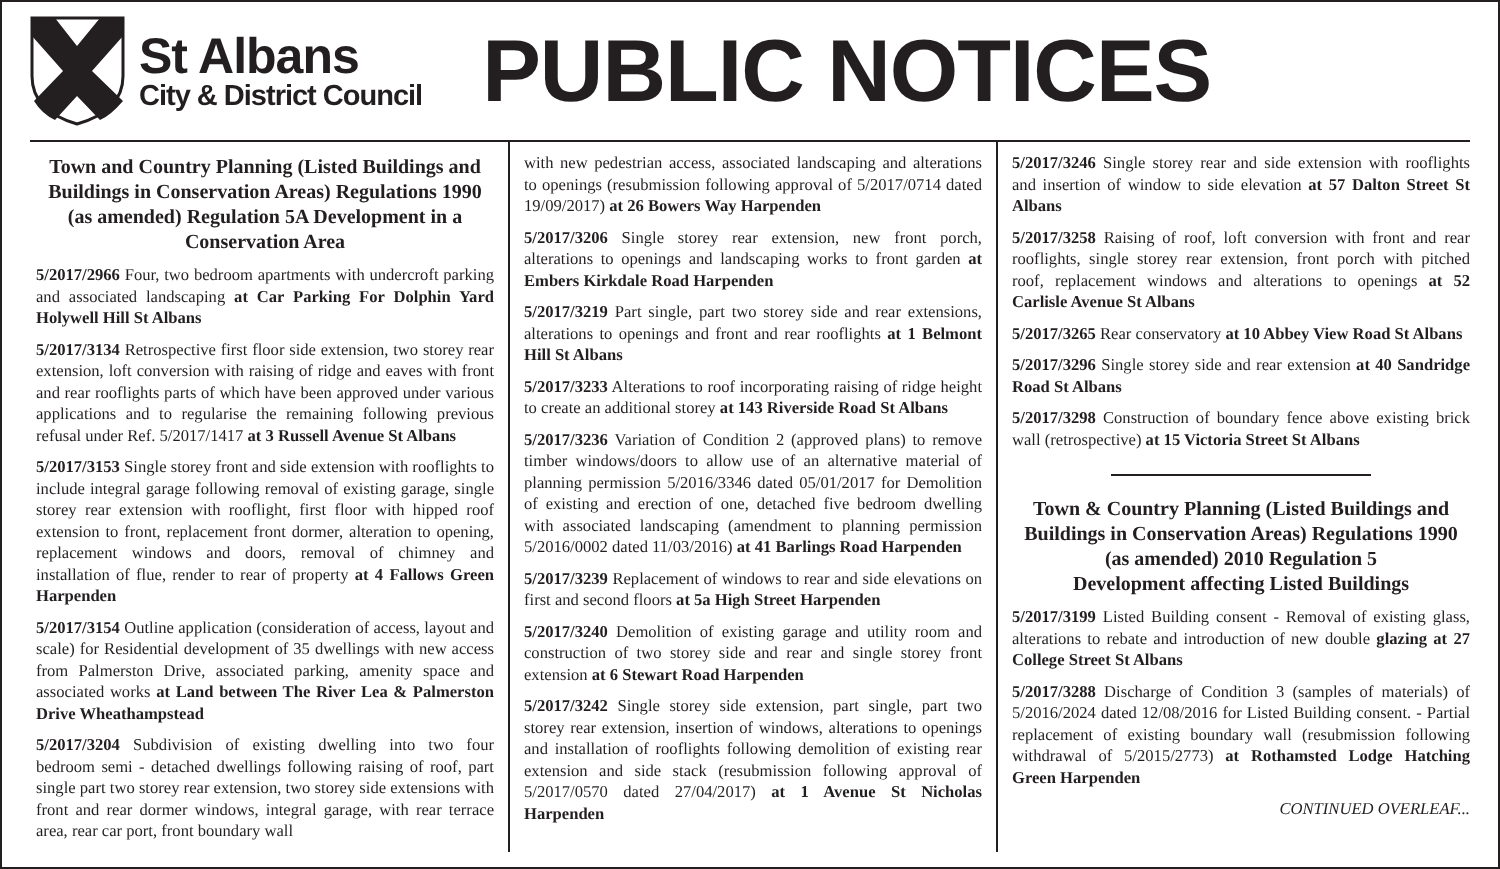St Albans
City & District Council
PUBLIC NOTICES
Town and Country Planning (Listed Buildings and Buildings in Conservation Areas) Regulations 1990 (as amended) Regulation 5A Development in a Conservation Area
5/2017/2966 Four, two bedroom apartments with undercroft parking and associated landscaping at Car Parking For Dolphin Yard Holywell Hill St Albans
5/2017/3134 Retrospective first floor side extension, two storey rear extension, loft conversion with raising of ridge and eaves with front and rear rooflights parts of which have been approved under various applications and to regularise the remaining following previous refusal under Ref. 5/2017/1417 at 3 Russell Avenue St Albans
5/2017/3153 Single storey front and side extension with rooflights to include integral garage following removal of existing garage, single storey rear extension with rooflight, first floor with hipped roof extension to front, replacement front dormer, alteration to opening, replacement windows and doors, removal of chimney and installation of flue, render to rear of property at 4 Fallows Green Harpenden
5/2017/3154 Outline application (consideration of access, layout and scale) for Residential development of 35 dwellings with new access from Palmerston Drive, associated parking, amenity space and associated works at Land between The River Lea & Palmerston Drive Wheathampstead
5/2017/3204 Subdivision of existing dwelling into two four bedroom semi - detached dwellings following raising of roof, part single part two storey rear extension, two storey side extensions with front and rear dormer windows, integral garage, with rear terrace area, rear car port, front boundary wall
with new pedestrian access, associated landscaping and alterations to openings (resubmission following approval of 5/2017/0714 dated 19/09/2017) at 26 Bowers Way Harpenden
5/2017/3206 Single storey rear extension, new front porch, alterations to openings and landscaping works to front garden at Embers Kirkdale Road Harpenden
5/2017/3219 Part single, part two storey side and rear extensions, alterations to openings and front and rear rooflights at 1 Belmont Hill St Albans
5/2017/3233 Alterations to roof incorporating raising of ridge height to create an additional storey at 143 Riverside Road St Albans
5/2017/3236 Variation of Condition 2 (approved plans) to remove timber windows/doors to allow use of an alternative material of planning permission 5/2016/3346 dated 05/01/2017 for Demolition of existing and erection of one, detached five bedroom dwelling with associated landscaping (amendment to planning permission 5/2016/0002 dated 11/03/2016) at 41 Barlings Road Harpenden
5/2017/3239 Replacement of windows to rear and side elevations on first and second floors at 5a High Street Harpenden
5/2017/3240 Demolition of existing garage and utility room and construction of two storey side and rear and single storey front extension at 6 Stewart Road Harpenden
5/2017/3242 Single storey side extension, part single, part two storey rear extension, insertion of windows, alterations to openings and installation of rooflights following demolition of existing rear extension and side stack (resubmission following approval of 5/2017/0570 dated 27/04/2017) at 1 Avenue St Nicholas Harpenden
5/2017/3246 Single storey rear and side extension with rooflights and insertion of window to side elevation at 57 Dalton Street St Albans
5/2017/3258 Raising of roof, loft conversion with front and rear rooflights, single storey rear extension, front porch with pitched roof, replacement windows and alterations to openings at 52 Carlisle Avenue St Albans
5/2017/3265 Rear conservatory at 10 Abbey View Road St Albans
5/2017/3296 Single storey side and rear extension at 40 Sandridge Road St Albans
5/2017/3298 Construction of boundary fence above existing brick wall (retrospective) at 15 Victoria Street St Albans
Town & Country Planning (Listed Buildings and Buildings in Conservation Areas) Regulations 1990 (as amended) 2010 Regulation 5
Development affecting Listed Buildings
5/2017/3199 Listed Building consent - Removal of existing glass, alterations to rebate and introduction of new double glazing at 27 College Street St Albans
5/2017/3288 Discharge of Condition 3 (samples of materials) of 5/2016/2024 dated 12/08/2016 for Listed Building consent. - Partial replacement of existing boundary wall (resubmission following withdrawal of 5/2015/2773) at Rothamsted Lodge Hatching Green Harpenden
CONTINUED OVERLEAF...